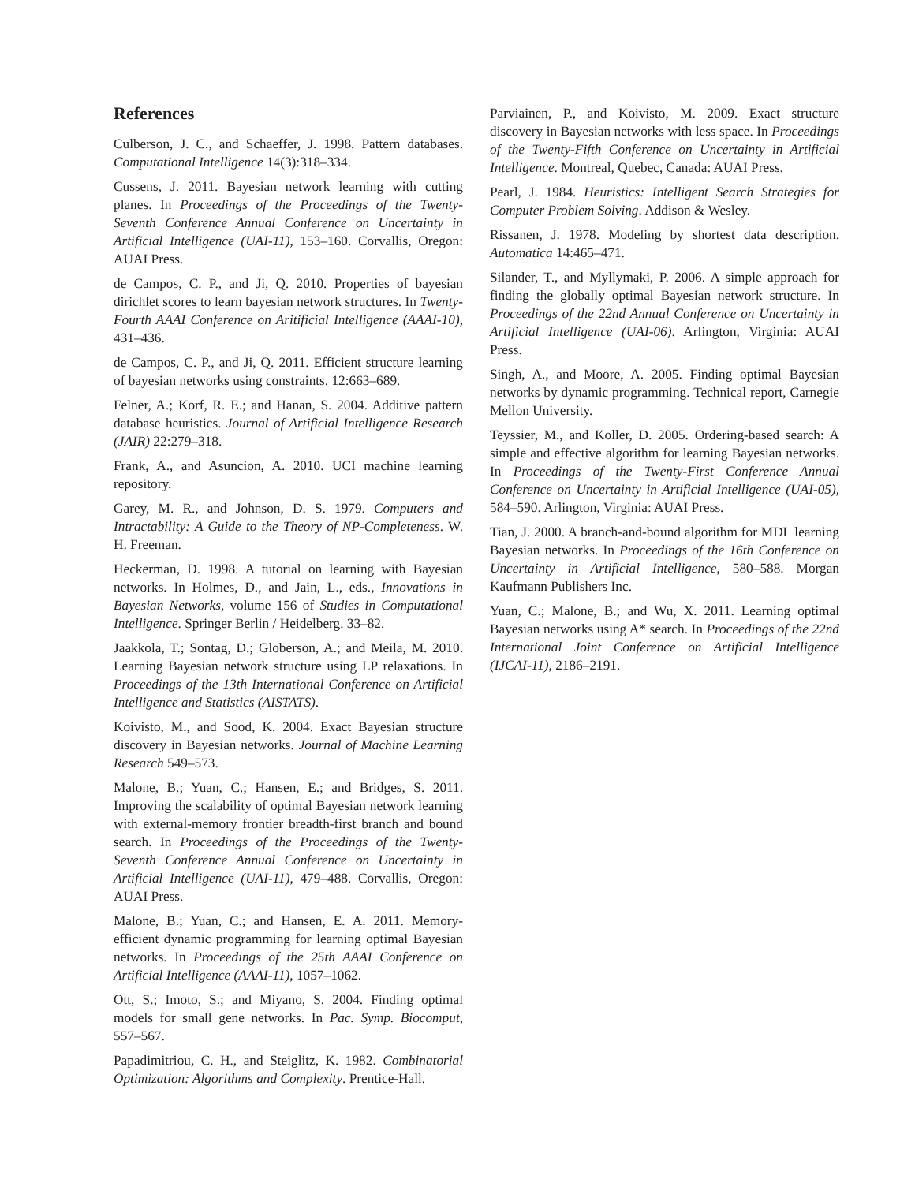References
Culberson, J. C., and Schaeffer, J. 1998. Pattern databases. Computational Intelligence 14(3):318–334.
Cussens, J. 2011. Bayesian network learning with cutting planes. In Proceedings of the Proceedings of the Twenty-Seventh Conference Annual Conference on Uncertainty in Artificial Intelligence (UAI-11), 153–160. Corvallis, Oregon: AUAI Press.
de Campos, C. P., and Ji, Q. 2010. Properties of bayesian dirichlet scores to learn bayesian network structures. In Twenty-Fourth AAAI Conference on Aritificial Intelligence (AAAI-10), 431–436.
de Campos, C. P., and Ji, Q. 2011. Efficient structure learning of bayesian networks using constraints. 12:663–689.
Felner, A.; Korf, R. E.; and Hanan, S. 2004. Additive pattern database heuristics. Journal of Artificial Intelligence Research (JAIR) 22:279–318.
Frank, A., and Asuncion, A. 2010. UCI machine learning repository.
Garey, M. R., and Johnson, D. S. 1979. Computers and Intractability: A Guide to the Theory of NP-Completeness. W. H. Freeman.
Heckerman, D. 1998. A tutorial on learning with Bayesian networks. In Holmes, D., and Jain, L., eds., Innovations in Bayesian Networks, volume 156 of Studies in Computational Intelligence. Springer Berlin / Heidelberg. 33–82.
Jaakkola, T.; Sontag, D.; Globerson, A.; and Meila, M. 2010. Learning Bayesian network structure using LP relaxations. In Proceedings of the 13th International Conference on Artificial Intelligence and Statistics (AISTATS).
Koivisto, M., and Sood, K. 2004. Exact Bayesian structure discovery in Bayesian networks. Journal of Machine Learning Research 549–573.
Malone, B.; Yuan, C.; Hansen, E.; and Bridges, S. 2011. Improving the scalability of optimal Bayesian network learning with external-memory frontier breadth-first branch and bound search. In Proceedings of the Proceedings of the Twenty-Seventh Conference Annual Conference on Uncertainty in Artificial Intelligence (UAI-11), 479–488. Corvallis, Oregon: AUAI Press.
Malone, B.; Yuan, C.; and Hansen, E. A. 2011. Memory-efficient dynamic programming for learning optimal Bayesian networks. In Proceedings of the 25th AAAI Conference on Artificial Intelligence (AAAI-11), 1057–1062.
Ott, S.; Imoto, S.; and Miyano, S. 2004. Finding optimal models for small gene networks. In Pac. Symp. Biocomput, 557–567.
Papadimitriou, C. H., and Steiglitz, K. 1982. Combinatorial Optimization: Algorithms and Complexity. Prentice-Hall.
Parviainen, P., and Koivisto, M. 2009. Exact structure discovery in Bayesian networks with less space. In Proceedings of the Twenty-Fifth Conference on Uncertainty in Artificial Intelligence. Montreal, Quebec, Canada: AUAI Press.
Pearl, J. 1984. Heuristics: Intelligent Search Strategies for Computer Problem Solving. Addison & Wesley.
Rissanen, J. 1978. Modeling by shortest data description. Automatica 14:465–471.
Silander, T., and Myllymaki, P. 2006. A simple approach for finding the globally optimal Bayesian network structure. In Proceedings of the 22nd Annual Conference on Uncertainty in Artificial Intelligence (UAI-06). Arlington, Virginia: AUAI Press.
Singh, A., and Moore, A. 2005. Finding optimal Bayesian networks by dynamic programming. Technical report, Carnegie Mellon University.
Teyssier, M., and Koller, D. 2005. Ordering-based search: A simple and effective algorithm for learning Bayesian networks. In Proceedings of the Twenty-First Conference Annual Conference on Uncertainty in Artificial Intelligence (UAI-05), 584–590. Arlington, Virginia: AUAI Press.
Tian, J. 2000. A branch-and-bound algorithm for MDL learning Bayesian networks. In Proceedings of the 16th Conference on Uncertainty in Artificial Intelligence, 580–588. Morgan Kaufmann Publishers Inc.
Yuan, C.; Malone, B.; and Wu, X. 2011. Learning optimal Bayesian networks using A* search. In Proceedings of the 22nd International Joint Conference on Artificial Intelligence (IJCAI-11), 2186–2191.